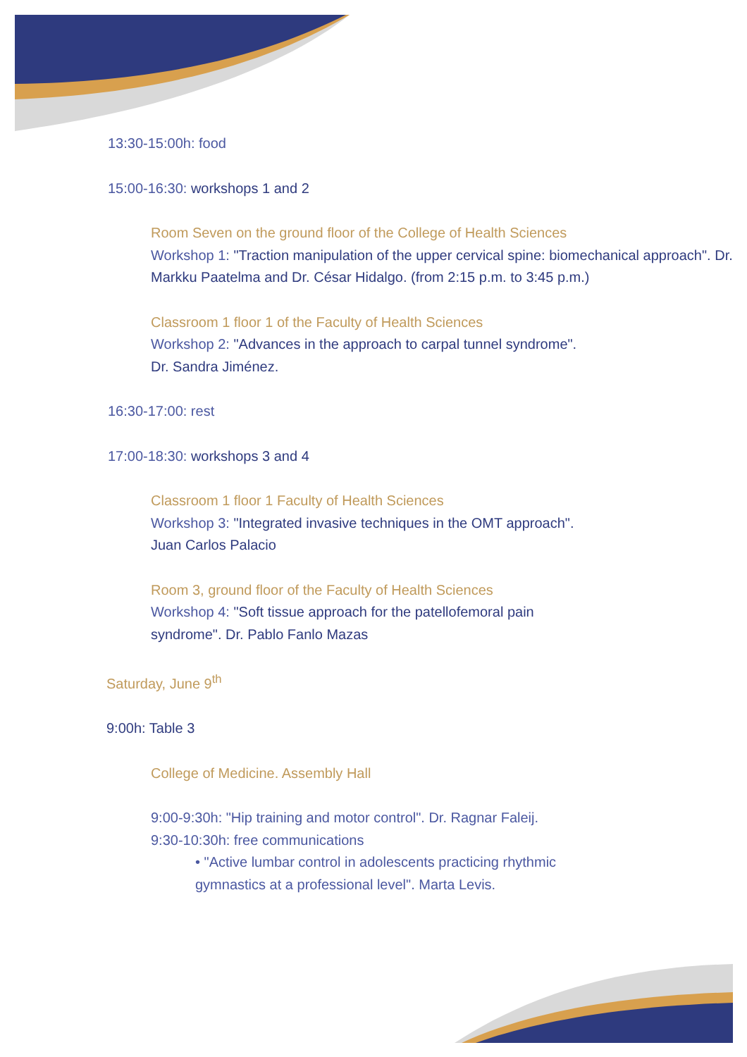13:30-15:00h: food
15:00-16:30: workshops 1 and 2
Room Seven on the ground floor of the College of Health Sciences
Workshop 1: "Traction manipulation of the upper cervical spine: biomechanical approach". Dr. Markku Paatelma and Dr. César Hidalgo. (from 2:15 p.m. to 3:45 p.m.)
Classroom 1 floor 1 of the Faculty of Health Sciences
Workshop 2: "Advances in the approach to carpal tunnel syndrome".
Dr. Sandra Jiménez.
16:30-17:00: rest
17:00-18:30: workshops 3 and 4
Classroom 1 floor 1 Faculty of Health Sciences
Workshop 3: "Integrated invasive techniques in the OMT approach".
Juan Carlos Palacio
Room 3, ground floor of the Faculty of Health Sciences
Workshop 4: "Soft tissue approach for the patellofemoral pain syndrome". Dr. Pablo Fanlo Mazas
Saturday, June 9<sup>th</sup>
9:00h: Table 3
College of Medicine. Assembly Hall
9:00-9:30h: "Hip training and motor control". Dr. Ragnar Faleij.
9:30-10:30h: free communications
• "Active lumbar control in adolescents practicing rhythmic gymnastics at a professional level". Marta Levis.